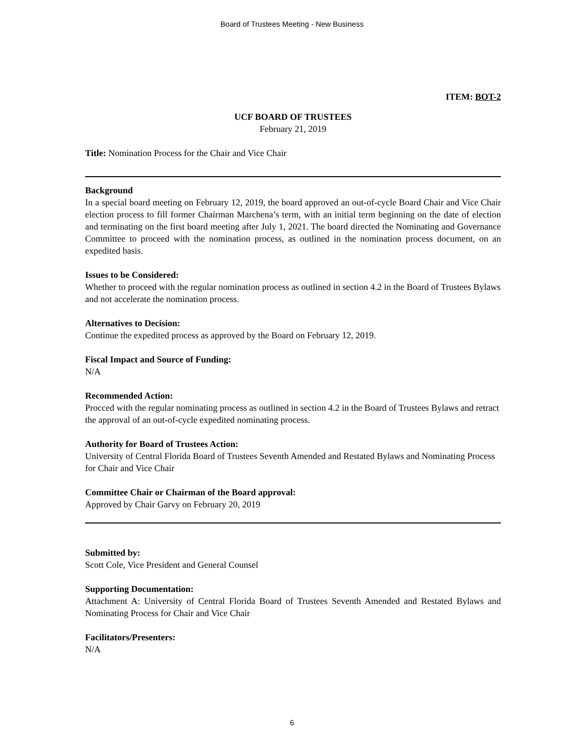Board of Trustees Meeting - New Business
ITEM: BOT-2
UCF BOARD OF TRUSTEES
February 21, 2019
Title: Nomination Process for the Chair and Vice Chair
Background
In a special board meeting on February 12, 2019, the board approved an out-of-cycle Board Chair and Vice Chair election process to fill former Chairman Marchena’s term, with an initial term beginning on the date of election and terminating on the first board meeting after July 1, 2021. The board directed the Nominating and Governance Committee to proceed with the nomination process, as outlined in the nomination process document, on an expedited basis.
Issues to be Considered:
Whether to proceed with the regular nomination process as outlined in section 4.2 in the Board of Trustees Bylaws and not accelerate the nomination process.
Alternatives to Decision:
Continue the expedited process as approved by the Board on February 12, 2019.
Fiscal Impact and Source of Funding:
N/A
Recommended Action:
Procced with the regular nominating process as outlined in section 4.2 in the Board of Trustees Bylaws and retract the approval of an out-of-cycle expedited nominating process.
Authority for Board of Trustees Action:
University of Central Florida Board of Trustees Seventh Amended and Restated Bylaws and Nominating Process for Chair and Vice Chair
Committee Chair or Chairman of the Board approval:
Approved by Chair Garvy on February 20, 2019
Submitted by:
Scott Cole, Vice President and General Counsel
Supporting Documentation:
Attachment A: University of Central Florida Board of Trustees Seventh Amended and Restated Bylaws and Nominating Process for Chair and Vice Chair
Facilitators/Presenters:
N/A
6